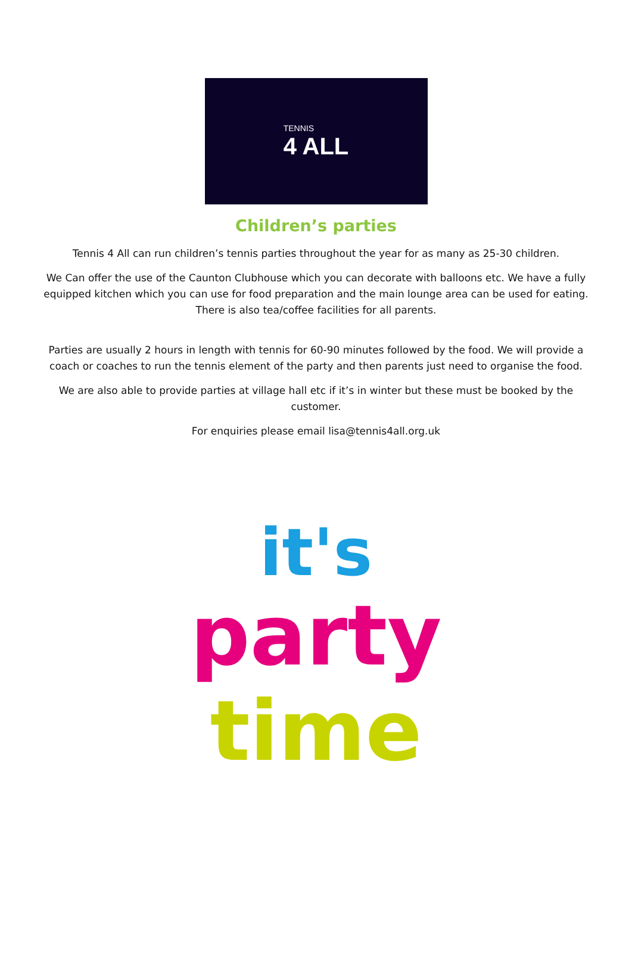TENNIS
4 ALL
Children’s parties
Tennis 4 All can run children’s tennis parties throughout the year for as many as 25-30 children.
We Can offer the use of the Caunton Clubhouse which you can decorate with balloons etc. We have a fully equipped kitchen which you can use for food preparation and the main lounge area can be used for eating. There is also tea/coffee facilities for all parents.
Parties are usually 2 hours in length with tennis for 60-90 minutes followed by the food. We will provide a coach or coaches to run the tennis element of the party and then parents just need to organise the food.
We are also able to provide parties at village hall etc if it’s in winter but these must be booked by the customer.
For enquiries please email lisa@tennis4all.org.uk
it's
party
time